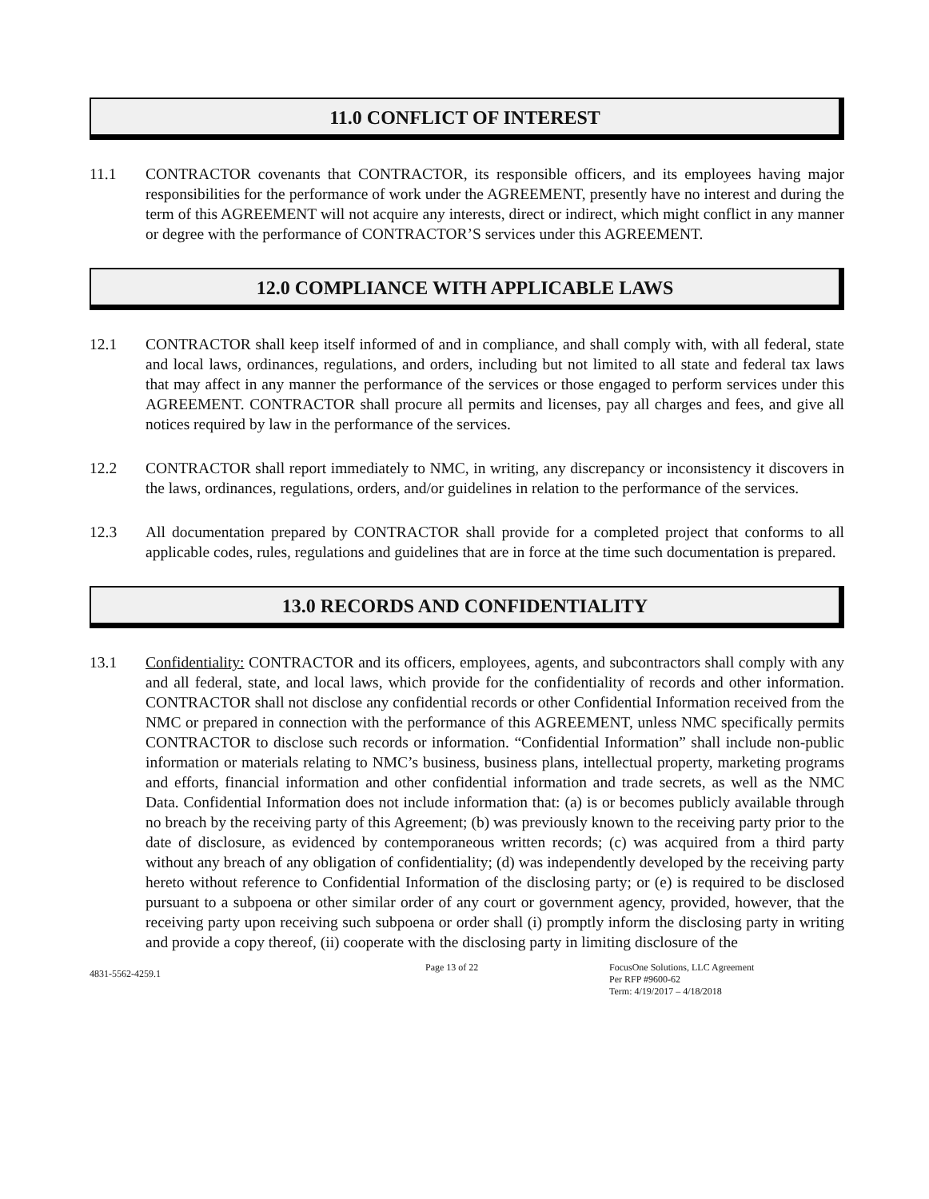11.0 CONFLICT OF INTEREST
11.1 CONTRACTOR covenants that CONTRACTOR, its responsible officers, and its employees having major responsibilities for the performance of work under the AGREEMENT, presently have no interest and during the term of this AGREEMENT will not acquire any interests, direct or indirect, which might conflict in any manner or degree with the performance of CONTRACTOR’S services under this AGREEMENT.
12.0 COMPLIANCE WITH APPLICABLE LAWS
12.1 CONTRACTOR shall keep itself informed of and in compliance, and shall comply with, with all federal, state and local laws, ordinances, regulations, and orders, including but not limited to all state and federal tax laws that may affect in any manner the performance of the services or those engaged to perform services under this AGREEMENT. CONTRACTOR shall procure all permits and licenses, pay all charges and fees, and give all notices required by law in the performance of the services.
12.2 CONTRACTOR shall report immediately to NMC, in writing, any discrepancy or inconsistency it discovers in the laws, ordinances, regulations, orders, and/or guidelines in relation to the performance of the services.
12.3 All documentation prepared by CONTRACTOR shall provide for a completed project that conforms to all applicable codes, rules, regulations and guidelines that are in force at the time such documentation is prepared.
13.0 RECORDS AND CONFIDENTIALITY
13.1 Confidentiality: CONTRACTOR and its officers, employees, agents, and subcontractors shall comply with any and all federal, state, and local laws, which provide for the confidentiality of records and other information. CONTRACTOR shall not disclose any confidential records or other Confidential Information received from the NMC or prepared in connection with the performance of this AGREEMENT, unless NMC specifically permits CONTRACTOR to disclose such records or information. “Confidential Information” shall include non-public information or materials relating to NMC’s business, business plans, intellectual property, marketing programs and efforts, financial information and other confidential information and trade secrets, as well as the NMC Data. Confidential Information does not include information that: (a) is or becomes publicly available through no breach by the receiving party of this Agreement; (b) was previously known to the receiving party prior to the date of disclosure, as evidenced by contemporaneous written records; (c) was acquired from a third party without any breach of any obligation of confidentiality; (d) was independently developed by the receiving party hereto without reference to Confidential Information of the disclosing party; or (e) is required to be disclosed pursuant to a subpoena or other similar order of any court or government agency, provided, however, that the receiving party upon receiving such subpoena or order shall (i) promptly inform the disclosing party in writing and provide a copy thereof, (ii) cooperate with the disclosing party in limiting disclosure of the
4831-5562-4259.1
Page 13 of 22 FocusOne Solutions, LLC Agreement
Per RFP #9600-62
Term: 4/19/2017 – 4/18/2018